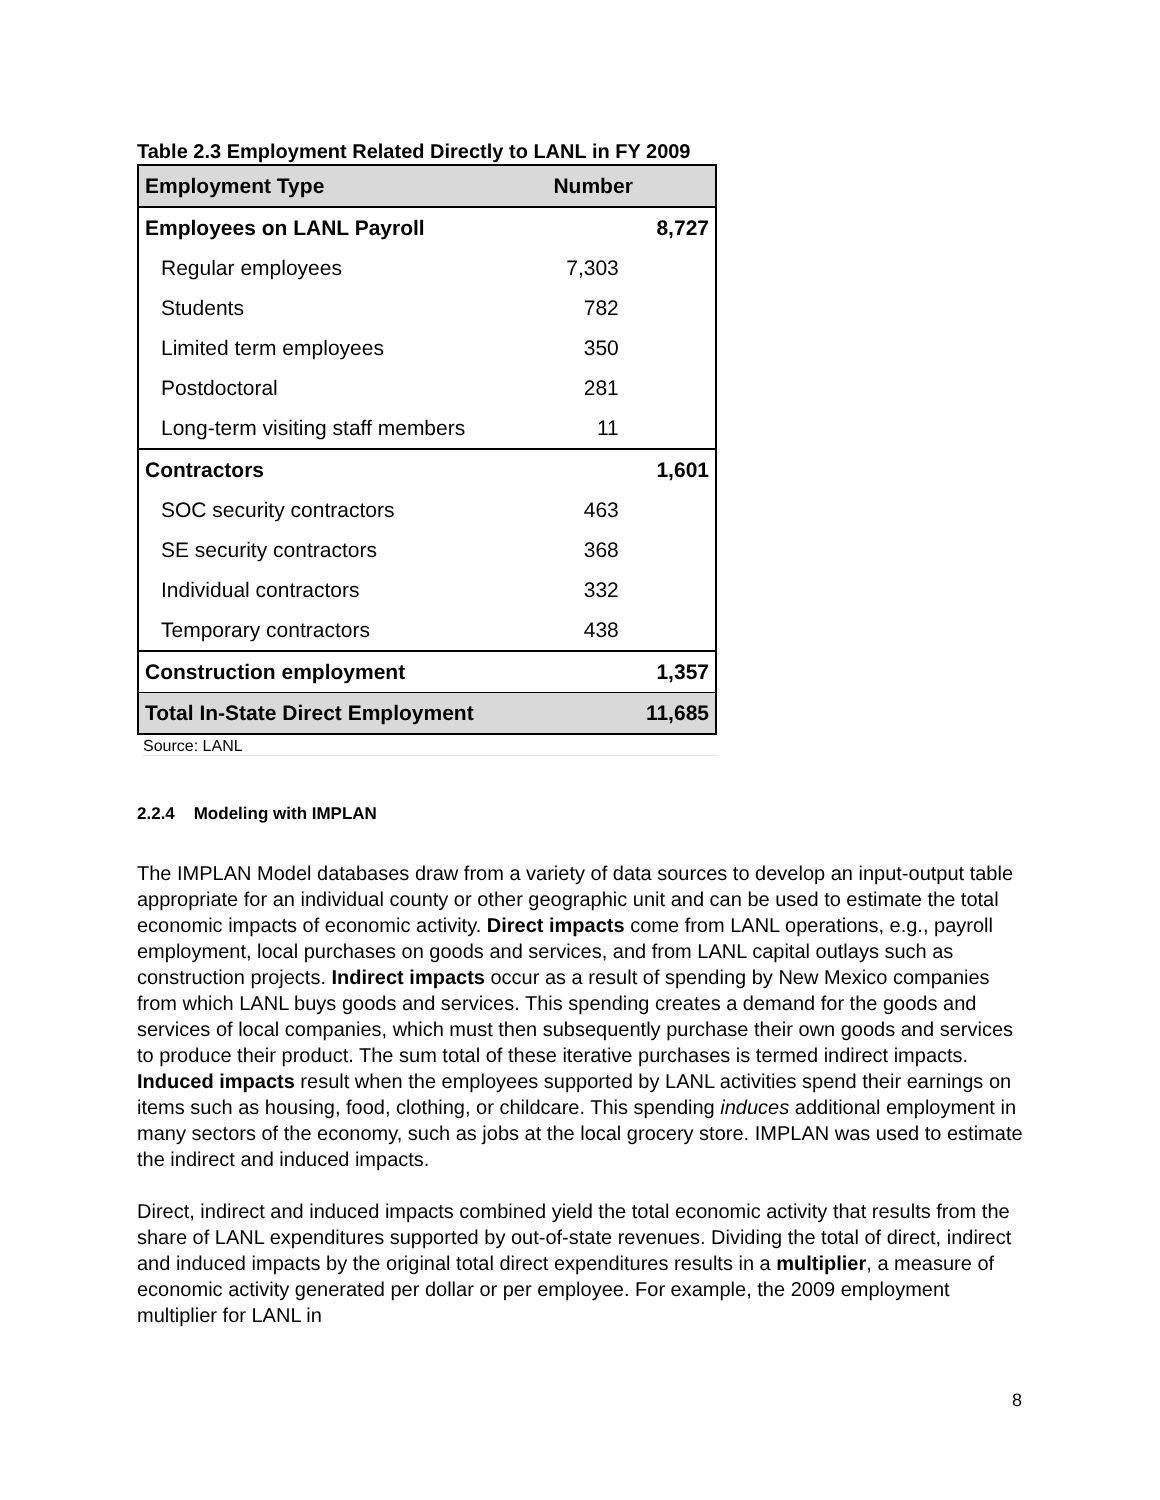Table 2.3 Employment Related Directly to LANL in FY 2009
| Employment Type | Number | |
| --- | --- | --- |
| Employees on LANL Payroll | | 8,727 |
| Regular employees | 7,303 | |
| Students | 782 | |
| Limited term employees | 350 | |
| Postdoctoral | 281 | |
| Long-term visiting staff members | 11 | |
| Contractors | | 1,601 |
| SOC security contractors | 463 | |
| SE security contractors | 368 | |
| Individual contractors | 332 | |
| Temporary contractors | 438 | |
| Construction employment | | 1,357 |
| Total In-State Direct Employment | | 11,685 |
Source: LANL
2.2.4 Modeling with IMPLAN
The IMPLAN Model databases draw from a variety of data sources to develop an input-output table appropriate for an individual county or other geographic unit and can be used to estimate the total economic impacts of economic activity. Direct impacts come from LANL operations, e.g., payroll employment, local purchases on goods and services, and from LANL capital outlays such as construction projects. Indirect impacts occur as a result of spending by New Mexico companies from which LANL buys goods and services. This spending creates a demand for the goods and services of local companies, which must then subsequently purchase their own goods and services to produce their product. The sum total of these iterative purchases is termed indirect impacts. Induced impacts result when the employees supported by LANL activities spend their earnings on items such as housing, food, clothing, or childcare. This spending induces additional employment in many sectors of the economy, such as jobs at the local grocery store. IMPLAN was used to estimate the indirect and induced impacts.
Direct, indirect and induced impacts combined yield the total economic activity that results from the share of LANL expenditures supported by out-of-state revenues. Dividing the total of direct, indirect and induced impacts by the original total direct expenditures results in a multiplier, a measure of economic activity generated per dollar or per employee. For example, the 2009 employment multiplier for LANL in
8